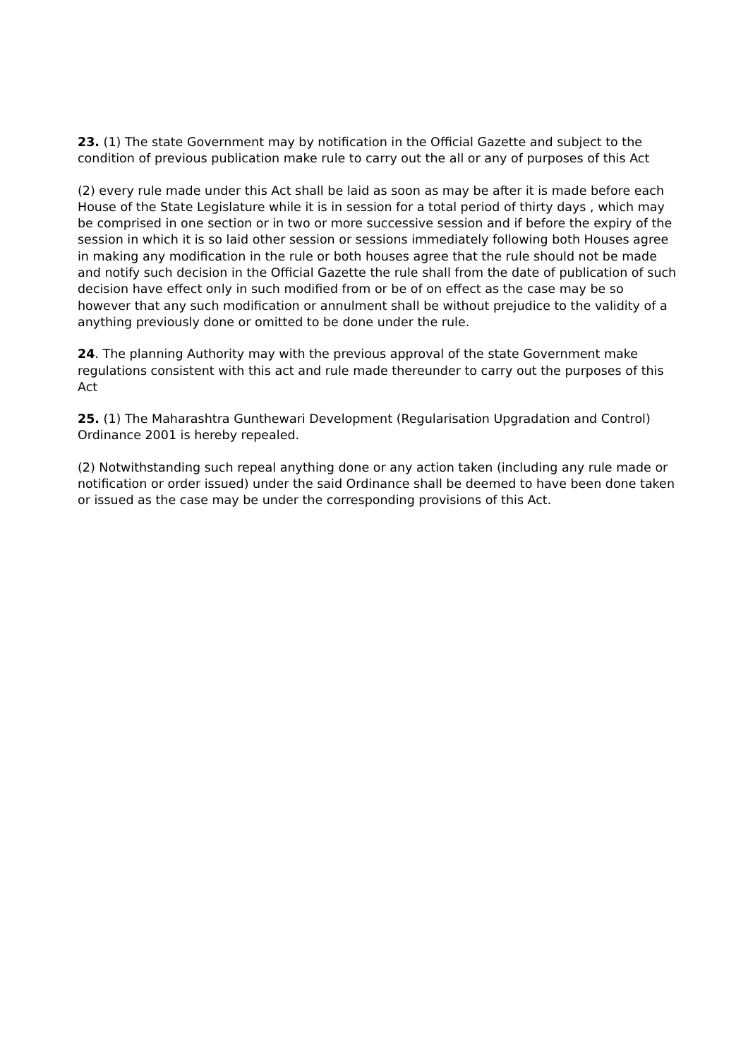23. (1) The state Government may by notification in the Official Gazette and subject to the condition of previous publication make rule to carry out the all or any of purposes of this Act
(2) every rule made under this Act shall be laid as soon as may be after it is made before each House of the State Legislature while it is in session for a total period of thirty days , which may be comprised in one section or in two or more successive session and if before the expiry of the session in which it is so laid other session or sessions immediately following both Houses agree in making any modification in the rule or both houses agree that the rule should not be made and notify such decision in the Official Gazette the rule shall from the date of publication of such decision have effect only in such modified from or be of on effect as the case may be so however that any such modification or annulment shall be without prejudice to the validity of a anything previously done or omitted to be done under the rule.
24. The planning Authority may with the previous approval of the state Government make regulations consistent with this act and rule made thereunder to carry out the purposes of this Act
25. (1) The Maharashtra Gunthewari Development (Regularisation Upgradation and Control) Ordinance 2001 is hereby repealed.
(2) Notwithstanding such repeal anything done or any action taken (including any rule made or notification or order issued) under the said Ordinance shall be deemed to have been done taken or issued as the case may be under the corresponding provisions of this Act.